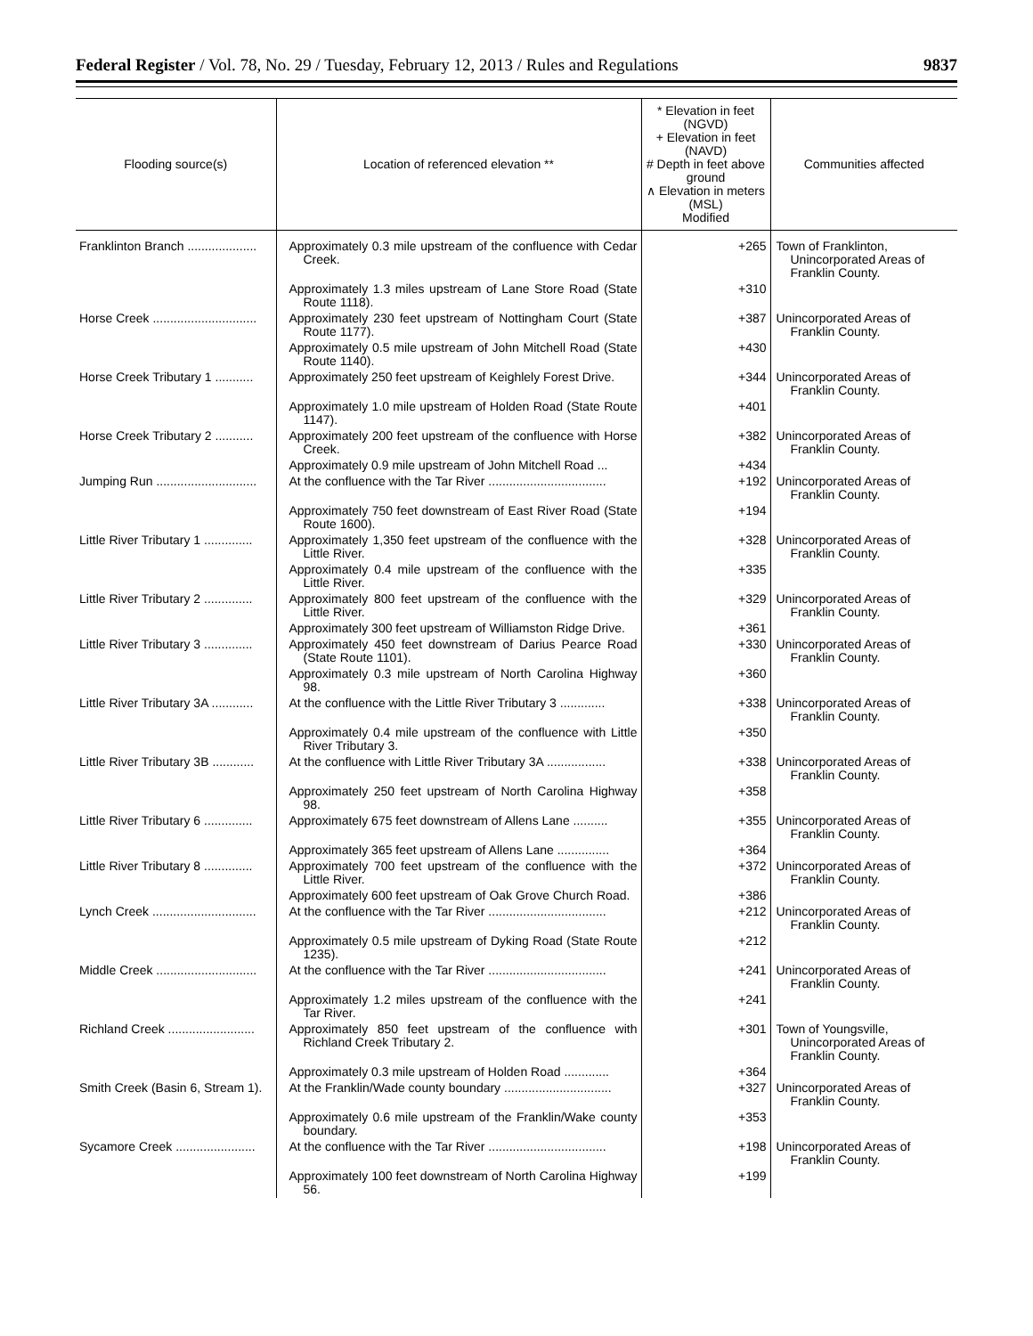Federal Register / Vol. 78, No. 29 / Tuesday, February 12, 2013 / Rules and Regulations 9837
| Flooding source(s) | Location of referenced elevation ** | * Elevation in feet (NGVD) + Elevation in feet (NAVD) # Depth in feet above ground ∧ Elevation in meters (MSL) Modified | Communities affected |
| --- | --- | --- | --- |
| Franklinton Branch .................... | Approximately 0.3 mile upstream of the confluence with Cedar Creek. | +265 | Town of Franklinton, Unincorporated Areas of Franklin County. |
| | Approximately 1.3 miles upstream of Lane Store Road (State Route 1118). | +310 | |
| Horse Creek .............................. | Approximately 230 feet upstream of Nottingham Court (State Route 1177). | +387 | Unincorporated Areas of Franklin County. |
| | Approximately 0.5 mile upstream of John Mitchell Road (State Route 1140). | +430 | |
| Horse Creek Tributary 1 ........... | Approximately 250 feet upstream of Keighlely Forest Drive. | +344 | Unincorporated Areas of Franklin County. |
| | Approximately 1.0 mile upstream of Holden Road (State Route 1147). | +401 | |
| Horse Creek Tributary 2 ........... | Approximately 200 feet upstream of the confluence with Horse Creek. | +382 | Unincorporated Areas of Franklin County. |
| | Approximately 0.9 mile upstream of John Mitchell Road ... | +434 | |
| Jumping Run ............................. | At the confluence with the Tar River .................................. | +192 | Unincorporated Areas of Franklin County. |
| | Approximately 750 feet downstream of East River Road (State Route 1600). | +194 | |
| Little River Tributary 1 .............. | Approximately 1,350 feet upstream of the confluence with the Little River. | +328 | Unincorporated Areas of Franklin County. |
| | Approximately 0.4 mile upstream of the confluence with the Little River. | +335 | |
| Little River Tributary 2 .............. | Approximately 800 feet upstream of the confluence with the Little River. | +329 | Unincorporated Areas of Franklin County. |
| | Approximately 300 feet upstream of Williamston Ridge Drive. | +361 | |
| Little River Tributary 3 .............. | Approximately 450 feet downstream of Darius Pearce Road (State Route 1101). | +330 | Unincorporated Areas of Franklin County. |
| | Approximately 0.3 mile upstream of North Carolina Highway 98. | +360 | |
| Little River Tributary 3A ............ | At the confluence with the Little River Tributary 3 ............. | +338 | Unincorporated Areas of Franklin County. |
| | Approximately 0.4 mile upstream of the confluence with Little River Tributary 3. | +350 | |
| Little River Tributary 3B ............ | At the confluence with Little River Tributary 3A ................. | +338 | Unincorporated Areas of Franklin County. |
| | Approximately 250 feet upstream of North Carolina Highway 98. | +358 | |
| Little River Tributary 6 .............. | Approximately 675 feet downstream of Allens Lane .......... | +355 | Unincorporated Areas of Franklin County. |
| | Approximately 365 feet upstream of Allens Lane ............... | +364 | |
| Little River Tributary 8 .............. | Approximately 700 feet upstream of the confluence with the Little River. | +372 | Unincorporated Areas of Franklin County. |
| | Approximately 600 feet upstream of Oak Grove Church Road. | +386 | |
| Lynch Creek .............................. | At the confluence with the Tar River .................................. | +212 | Unincorporated Areas of Franklin County. |
| | Approximately 0.5 mile upstream of Dyking Road (State Route 1235). | +212 | |
| Middle Creek ............................. | At the confluence with the Tar River .................................. | +241 | Unincorporated Areas of Franklin County. |
| | Approximately 1.2 miles upstream of the confluence with the Tar River. | +241 | |
| Richland Creek ......................... | Approximately 850 feet upstream of the confluence with Richland Creek Tributary 2. | +301 | Town of Youngsville, Unincorporated Areas of Franklin County. |
| | Approximately 0.3 mile upstream of Holden Road ............. | +364 | |
| Smith Creek (Basin 6, Stream 1). | At the Franklin/Wade county boundary ............................... | +327 | Unincorporated Areas of Franklin County. |
| | Approximately 0.6 mile upstream of the Franklin/Wake county boundary. | +353 | |
| Sycamore Creek ....................... | At the confluence with the Tar River .................................. | +198 | Unincorporated Areas of Franklin County. |
| | Approximately 100 feet downstream of North Carolina Highway 56. | +199 | |